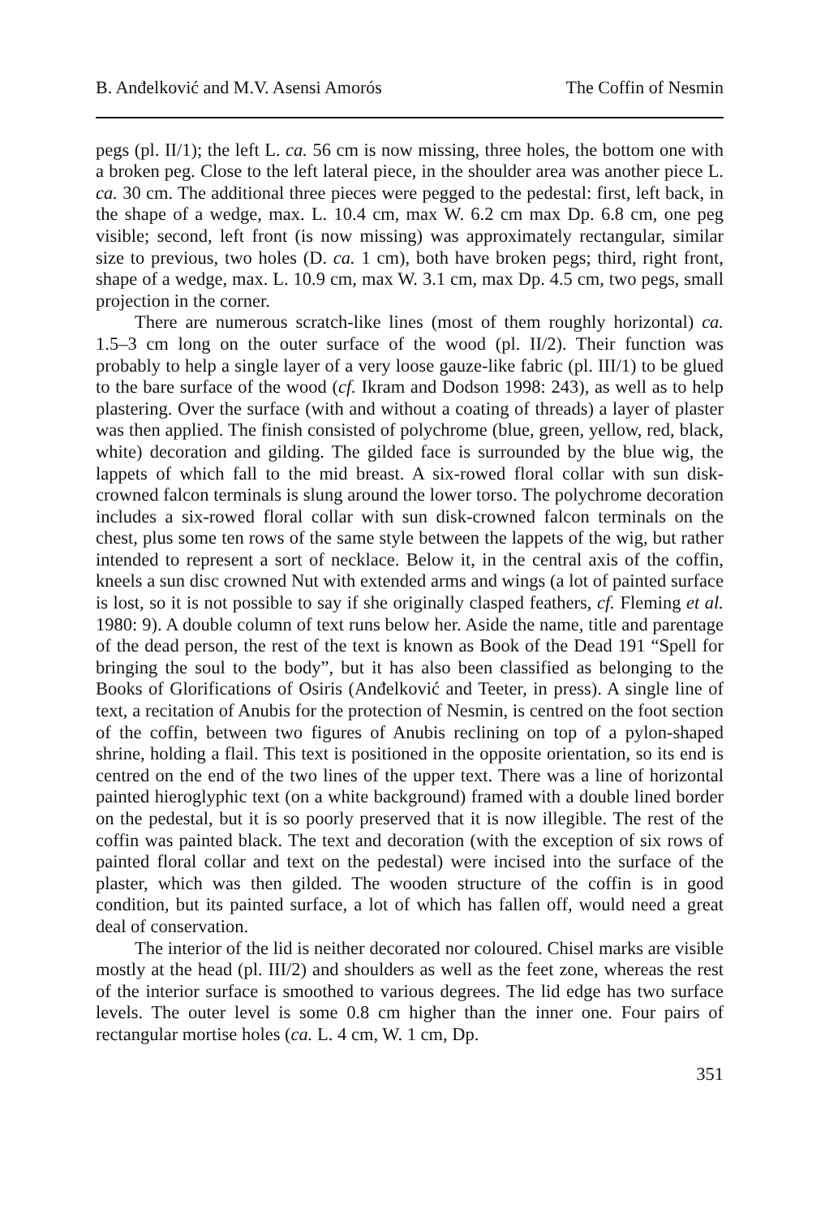B. Anđelković and M.V. Asensi Amorós The Coffin of Nesmin
pegs (pl. II/1); the left L. ca. 56 cm is now missing, three holes, the bottom one with a broken peg. Close to the left lateral piece, in the shoulder area was another piece L. ca. 30 cm. The additional three pieces were pegged to the pedestal: first, left back, in the shape of a wedge, max. L. 10.4 cm, max W. 6.2 cm max Dp. 6.8 cm, one peg visible; second, left front (is now missing) was approximately rectangular, similar size to previous, two holes (D. ca. 1 cm), both have broken pegs; third, right front, shape of a wedge, max. L. 10.9 cm, max W. 3.1 cm, max Dp. 4.5 cm, two pegs, small projection in the corner.
There are numerous scratch-like lines (most of them roughly horizontal) ca. 1.5–3 cm long on the outer surface of the wood (pl. II/2). Their function was probably to help a single layer of a very loose gauze-like fabric (pl. III/1) to be glued to the bare surface of the wood (cf. Ikram and Dodson 1998: 243), as well as to help plastering. Over the surface (with and without a coating of threads) a layer of plaster was then applied. The finish consisted of polychrome (blue, green, yellow, red, black, white) decoration and gilding. The gilded face is surrounded by the blue wig, the lappets of which fall to the mid breast. A six-rowed floral collar with sun disk-crowned falcon terminals is slung around the lower torso. The polychrome decoration includes a six-rowed floral collar with sun disk-crowned falcon terminals on the chest, plus some ten rows of the same style between the lappets of the wig, but rather intended to represent a sort of necklace. Below it, in the central axis of the coffin, kneels a sun disc crowned Nut with extended arms and wings (a lot of painted surface is lost, so it is not possible to say if she originally clasped feathers, cf. Fleming et al. 1980: 9). A double column of text runs below her. Aside the name, title and parentage of the dead person, the rest of the text is known as Book of the Dead 191 “Spell for bringing the soul to the body”, but it has also been classified as belonging to the Books of Glorifications of Osiris (Anđelković and Teeter, in press). A single line of text, a recitation of Anubis for the protection of Nesmin, is centred on the foot section of the coffin, between two figures of Anubis reclining on top of a pylon-shaped shrine, holding a flail. This text is positioned in the opposite orientation, so its end is centred on the end of the two lines of the upper text. There was a line of horizontal painted hieroglyphic text (on a white background) framed with a double lined border on the pedestal, but it is so poorly preserved that it is now illegible. The rest of the coffin was painted black. The text and decoration (with the exception of six rows of painted floral collar and text on the pedestal) were incised into the surface of the plaster, which was then gilded. The wooden structure of the coffin is in good condition, but its painted surface, a lot of which has fallen off, would need a great deal of conservation.
The interior of the lid is neither decorated nor coloured. Chisel marks are visible mostly at the head (pl. III/2) and shoulders as well as the feet zone, whereas the rest of the interior surface is smoothed to various degrees. The lid edge has two surface levels. The outer level is some 0.8 cm higher than the inner one. Four pairs of rectangular mortise holes (ca. L. 4 cm, W. 1 cm, Dp.
351